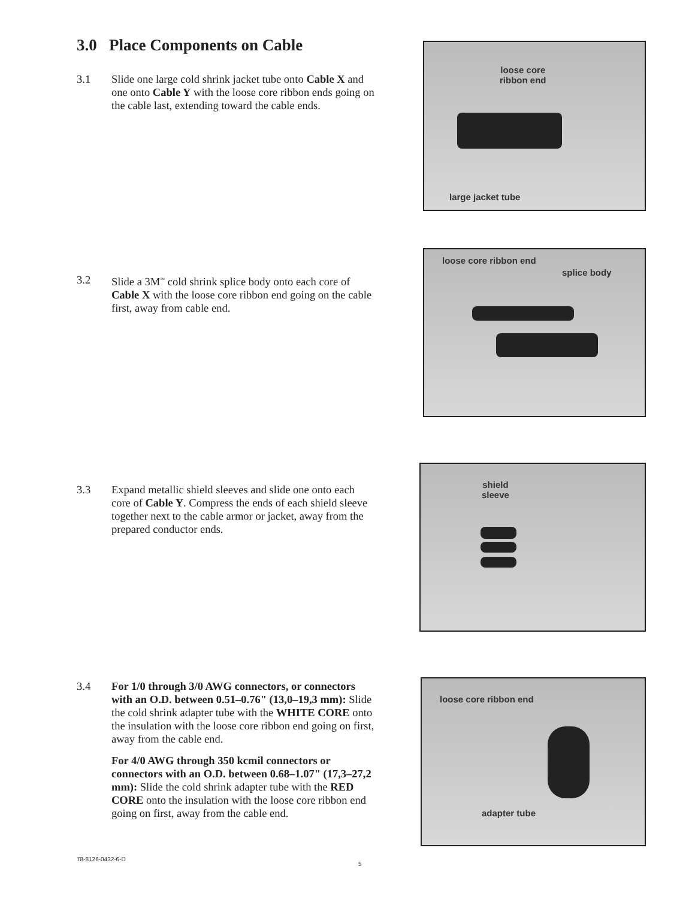3.0 Place Components on Cable
3.1 Slide one large cold shrink jacket tube onto Cable X and one onto Cable Y with the loose core ribbon ends going on the cable last, extending toward the cable ends.
loose core
ribbon end
large jacket tube
3.2 Slide a 3M<sup>™</sup> cold shrink splice body onto each core of Cable X with the loose core ribbon end going on the cable first, away from cable end.
loose core ribbon end
splice body
3.3 Expand metallic shield sleeves and slide one onto each core of Cable Y. Compress the ends of each shield sleeve together next to the cable armor or jacket, away from the prepared conductor ends.
shield
sleeve
3.4 For 1/0 through 3/0 AWG connectors, or connectors with an O.D. between 0.51–0.76" (13,0–19,3 mm): Slide the cold shrink adapter tube with the WHITE CORE onto the insulation with the loose core ribbon end going on first, away from the cable end.
For 4/0 AWG through 350 kcmil connectors or connectors with an O.D. between 0.68–1.07" (17,3–27,2 mm): Slide the cold shrink adapter tube with the RED CORE onto the insulation with the loose core ribbon end going on first, away from the cable end.
loose core ribbon end
adapter tube
78-8126-0432-6-D
5